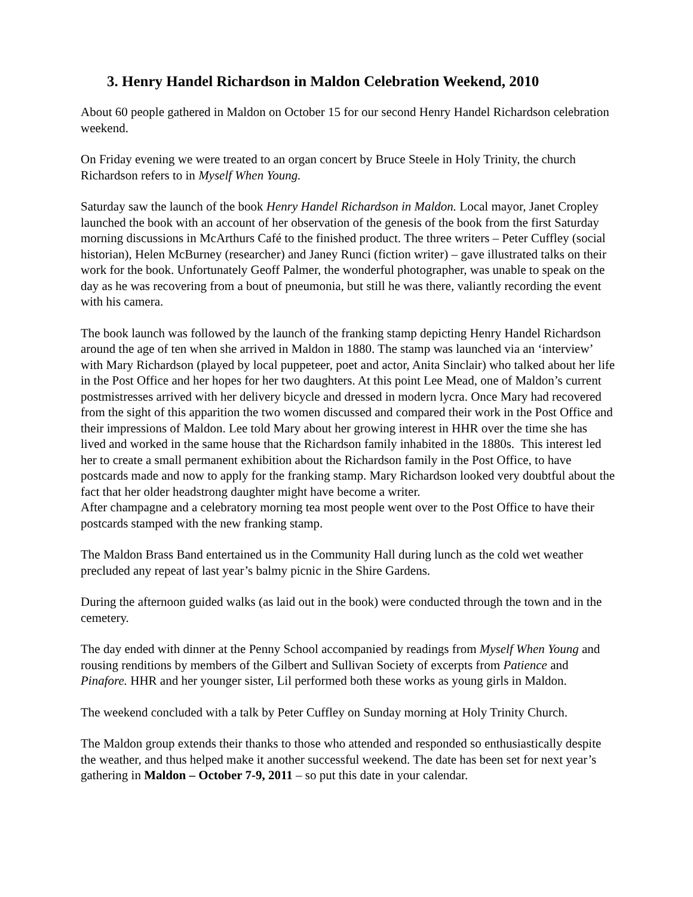3. Henry Handel Richardson in Maldon Celebration Weekend, 2010
About 60 people gathered in Maldon on October 15 for our second Henry Handel Richardson celebration weekend.
On Friday evening we were treated to an organ concert by Bruce Steele in Holy Trinity, the church Richardson refers to in Myself When Young.
Saturday saw the launch of the book Henry Handel Richardson in Maldon. Local mayor, Janet Cropley launched the book with an account of her observation of the genesis of the book from the first Saturday morning discussions in McArthurs Café to the finished product. The three writers – Peter Cuffley (social historian), Helen McBurney (researcher) and Janey Runci (fiction writer) – gave illustrated talks on their work for the book. Unfortunately Geoff Palmer, the wonderful photographer, was unable to speak on the day as he was recovering from a bout of pneumonia, but still he was there, valiantly recording the event with his camera.
The book launch was followed by the launch of the franking stamp depicting Henry Handel Richardson around the age of ten when she arrived in Maldon in 1880. The stamp was launched via an ‘interview’ with Mary Richardson (played by local puppeteer, poet and actor, Anita Sinclair) who talked about her life in the Post Office and her hopes for her two daughters. At this point Lee Mead, one of Maldon’s current postmistresses arrived with her delivery bicycle and dressed in modern lycra. Once Mary had recovered from the sight of this apparition the two women discussed and compared their work in the Post Office and their impressions of Maldon. Lee told Mary about her growing interest in HHR over the time she has lived and worked in the same house that the Richardson family inhabited in the 1880s. This interest led her to create a small permanent exhibition about the Richardson family in the Post Office, to have postcards made and now to apply for the franking stamp. Mary Richardson looked very doubtful about the fact that her older headstrong daughter might have become a writer.
After champagne and a celebratory morning tea most people went over to the Post Office to have their postcards stamped with the new franking stamp.
The Maldon Brass Band entertained us in the Community Hall during lunch as the cold wet weather precluded any repeat of last year’s balmy picnic in the Shire Gardens.
During the afternoon guided walks (as laid out in the book) were conducted through the town and in the cemetery.
The day ended with dinner at the Penny School accompanied by readings from Myself When Young and rousing renditions by members of the Gilbert and Sullivan Society of excerpts from Patience and Pinafore. HHR and her younger sister, Lil performed both these works as young girls in Maldon.
The weekend concluded with a talk by Peter Cuffley on Sunday morning at Holy Trinity Church.
The Maldon group extends their thanks to those who attended and responded so enthusiastically despite the weather, and thus helped make it another successful weekend. The date has been set for next year’s gathering in Maldon – October 7-9, 2011 – so put this date in your calendar.